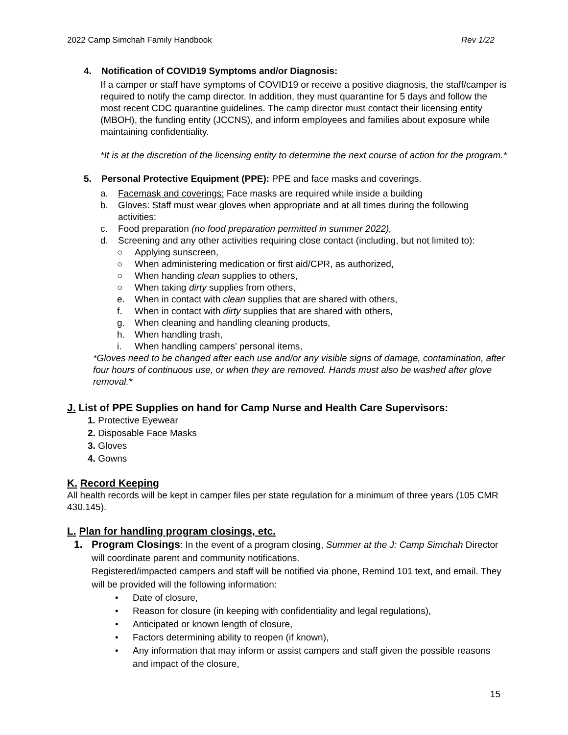2022 Camp Simchah Family Handbook Rev 1/22
4. Notification of COVID19 Symptoms and/or Diagnosis:
If a camper or staff have symptoms of COVID19 or receive a positive diagnosis, the staff/camper is required to notify the camp director. In addition, they must quarantine for 5 days and follow the most recent CDC quarantine guidelines. The camp director must contact their licensing entity (MBOH), the funding entity (JCCNS), and inform employees and families about exposure while maintaining confidentiality.
*It is at the discretion of the licensing entity to determine the next course of action for the program.*
5. Personal Protective Equipment (PPE): PPE and face masks and coverings.
a. Facemask and coverings: Face masks are required while inside a building
b. Gloves: Staff must wear gloves when appropriate and at all times during the following activities:
c. Food preparation (no food preparation permitted in summer 2022),
d. Screening and any other activities requiring close contact (including, but not limited to):
○ Applying sunscreen,
○ When administering medication or first aid/CPR, as authorized,
○ When handing clean supplies to others,
○ When taking dirty supplies from others,
e. When in contact with clean supplies that are shared with others,
f. When in contact with dirty supplies that are shared with others,
g. When cleaning and handling cleaning products,
h. When handling trash,
i. When handling campers’ personal items,
*Gloves need to be changed after each use and/or any visible signs of damage, contamination, after four hours of continuous use, or when they are removed. Hands must also be washed after glove removal.*
J. List of PPE Supplies on hand for Camp Nurse and Health Care Supervisors:
1. Protective Eyewear
2. Disposable Face Masks
3. Gloves
4. Gowns
K. Record Keeping
All health records will be kept in camper files per state regulation for a minimum of three years (105 CMR 430.145).
L. Plan for handling program closings, etc.
1. Program Closings: In the event of a program closing, Summer at the J: Camp Simchah Director will coordinate parent and community notifications.
Registered/impacted campers and staff will be notified via phone, Remind 101 text, and email. They will be provided will the following information:
• Date of closure,
• Reason for closure (in keeping with confidentiality and legal regulations),
• Anticipated or known length of closure,
• Factors determining ability to reopen (if known),
• Any information that may inform or assist campers and staff given the possible reasons and impact of the closure,
15